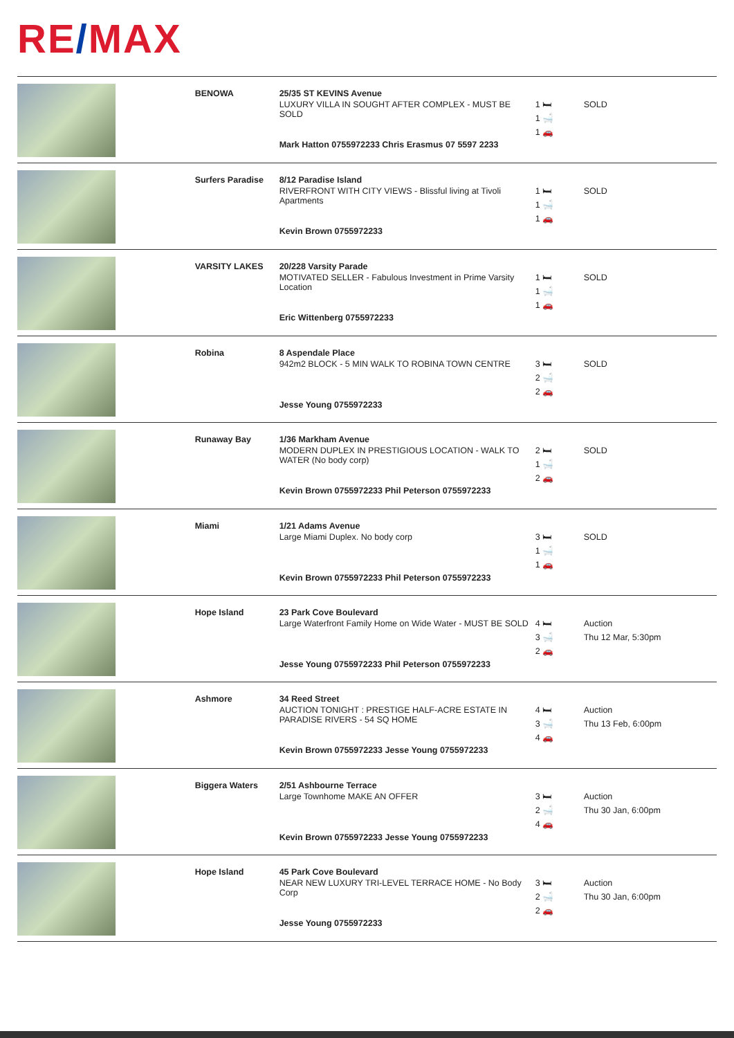RE/MAX
| | BENOWA | 25/35 ST KEVINS Avenue LUXURY VILLA IN SOUGHT AFTER COMPLEX - MUST BE SOLD Mark Hatton 0755972233 Chris Erasmus 07 5597 2233 | 1 🛏 1 🛁 1 🚗 | SOLD |
| | Surfers Paradise | 8/12 Paradise Island RIVERFRONT WITH CITY VIEWS - Blissful living at Tivoli Apartments Kevin Brown 0755972233 | 1 🛏 1 🛁 1 🚗 | SOLD |
| | VARSITY LAKES | 20/228 Varsity Parade MOTIVATED SELLER - Fabulous Investment in Prime Varsity Location Eric Wittenberg 0755972233 | 1 🛏 1 🛁 1 🚗 | SOLD |
| | Robina | 8 Aspendale Place 942m2 BLOCK - 5 MIN WALK TO ROBINA TOWN CENTRE Jesse Young 0755972233 | 3 🛏 2 🛁 2 🚗 | SOLD |
| | Runaway Bay | 1/36 Markham Avenue MODERN DUPLEX IN PRESTIGIOUS LOCATION - WALK TO WATER (No body corp) Kevin Brown 0755972233 Phil Peterson 0755972233 | 2 🛏 1 🛁 2 🚗 | SOLD |
| | Miami | 1/21 Adams Avenue Large Miami Duplex. No body corp Kevin Brown 0755972233 Phil Peterson 0755972233 | 3 🛏 1 🛁 1 🚗 | SOLD |
| | Hope Island | 23 Park Cove Boulevard Large Waterfront Family Home on Wide Water - MUST BE SOLD Jesse Young 0755972233 Phil Peterson 0755972233 | 4 🛏 3 🛁 2 🚗 | Auction Thu 12 Mar, 5:30pm |
| | Ashmore | 34 Reed Street AUCTION TONIGHT : PRESTIGE HALF-ACRE ESTATE IN PARADISE RIVERS - 54 SQ HOME Kevin Brown 0755972233 Jesse Young 0755972233 | 4 🛏 3 🛁 4 🚗 | Auction Thu 13 Feb, 6:00pm |
| | Biggera Waters | 2/51 Ashbourne Terrace Large Townhome MAKE AN OFFER Kevin Brown 0755972233 Jesse Young 0755972233 | 3 🛏 2 🛁 4 🚗 | Auction Thu 30 Jan, 6:00pm |
| | Hope Island | 45 Park Cove Boulevard NEAR NEW LUXURY TRI-LEVEL TERRACE HOME - No Body Corp Jesse Young 0755972233 | 3 🛏 2 🛁 2 🚗 | Auction Thu 30 Jan, 6:00pm |